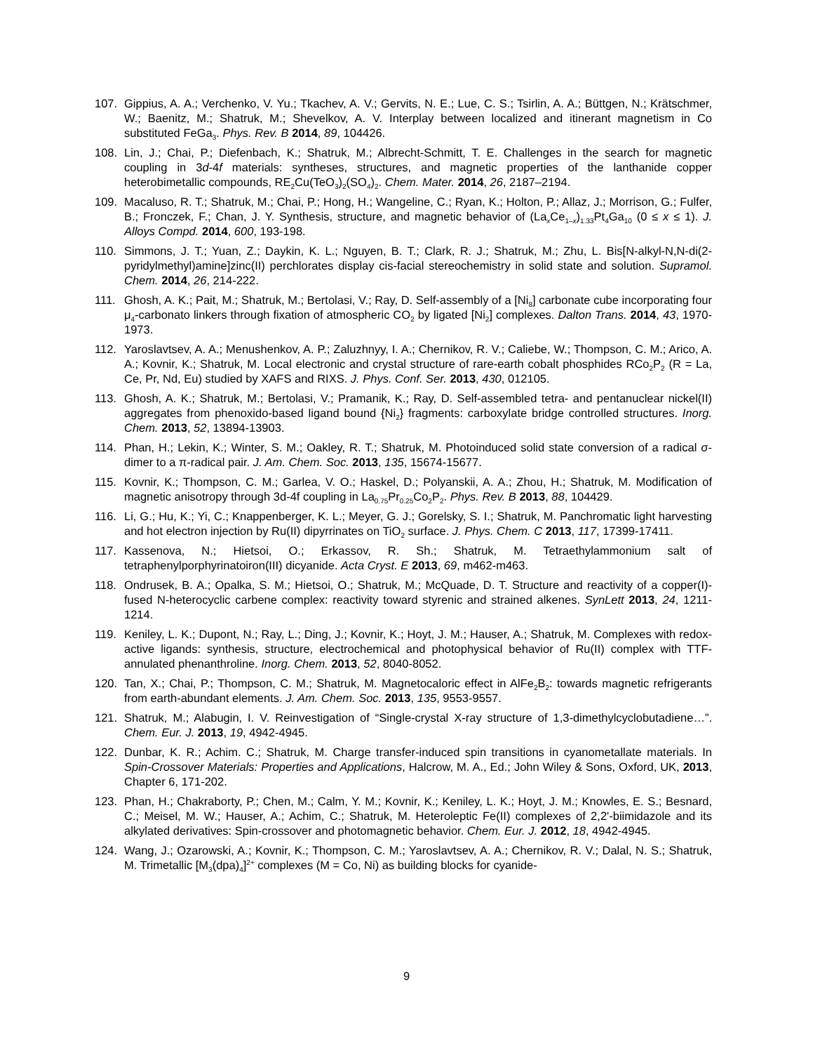107. Gippius, A. A.; Verchenko, V. Yu.; Tkachev, A. V.; Gervits, N. E.; Lue, C. S.; Tsirlin, A. A.; Büttgen, N.; Krätschmer, W.; Baenitz, M.; Shatruk, M.; Shevelkov, A. V. Interplay between localized and itinerant magnetism in Co substituted FeGa<sub>3</sub>. Phys. Rev. B 2014, 89, 104426.
108. Lin, J.; Chai, P.; Diefenbach, K.; Shatruk, M.; Albrecht-Schmitt, T. E. Challenges in the search for magnetic coupling in 3d-4f materials: syntheses, structures, and magnetic properties of the lanthanide copper heterobimetallic compounds, RE<sub>2</sub>Cu(TeO<sub>3</sub>)<sub>2</sub>(SO<sub>4</sub>)<sub>2</sub>. Chem. Mater. 2014, 26, 2187–2194.
109. Macaluso, R. T.; Shatruk, M.; Chai, P.; Hong, H.; Wangeline, C.; Ryan, K.; Holton, P.; Allaz, J.; Morrison, G.; Fulfer, B.; Fronczek, F.; Chan, J. Y. Synthesis, structure, and magnetic behavior of (La<sub>x</sub>Ce<sub>1–x</sub>)<sub>1.33</sub>Pt<sub>4</sub>Ga<sub>10</sub> (0 ≤ x ≤ 1). J. Alloys Compd. 2014, 600, 193-198.
110. Simmons, J. T.; Yuan, Z.; Daykin, K. L.; Nguyen, B. T.; Clark, R. J.; Shatruk, M.; Zhu, L. Bis[N-alkyl-N,N-di(2-pyridylmethyl)amine]zinc(II) perchlorates display cis-facial stereochemistry in solid state and solution. Supramol. Chem. 2014, 26, 214-222.
111. Ghosh, A. K.; Pait, M.; Shatruk, M.; Bertolasi, V.; Ray, D. Self-assembly of a [Ni<sub>8</sub>] carbonate cube incorporating four μ<sub>4</sub>-carbonato linkers through fixation of atmospheric CO<sub>2</sub> by ligated [Ni<sub>2</sub>] complexes. Dalton Trans. 2014, 43, 1970-1973.
112. Yaroslavtsev, A. A.; Menushenkov, A. P.; Zaluzhnyy, I. A.; Chernikov, R. V.; Caliebe, W.; Thompson, C. M.; Arico, A. A.; Kovnir, K.; Shatruk, M. Local electronic and crystal structure of rare-earth cobalt phosphides RCo<sub>2</sub>P<sub>2</sub> (R = La, Ce, Pr, Nd, Eu) studied by XAFS and RIXS. J. Phys. Conf. Ser. 2013, 430, 012105.
113. Ghosh, A. K.; Shatruk, M.; Bertolasi, V.; Pramanik, K.; Ray, D. Self-assembled tetra- and pentanuclear nickel(II) aggregates from phenoxido-based ligand bound {Ni<sub>2</sub>} fragments: carboxylate bridge controlled structures. Inorg. Chem. 2013, 52, 13894-13903.
114. Phan, H.; Lekin, K.; Winter, S. M.; Oakley, R. T.; Shatruk, M. Photoinduced solid state conversion of a radical σ-dimer to a π-radical pair. J. Am. Chem. Soc. 2013, 135, 15674-15677.
115. Kovnir, K.; Thompson, C. M.; Garlea, V. O.; Haskel, D.; Polyanskii, A. A.; Zhou, H.; Shatruk, M. Modification of magnetic anisotropy through 3d-4f coupling in La<sub>0.75</sub>Pr<sub>0.25</sub>Co<sub>2</sub>P<sub>2</sub>. Phys. Rev. B 2013, 88, 104429.
116. Li, G.; Hu, K.; Yi, C.; Knappenberger, K. L.; Meyer, G. J.; Gorelsky, S. I.; Shatruk, M. Panchromatic light harvesting and hot electron injection by Ru(II) dipyrrinates on TiO<sub>2</sub> surface. J. Phys. Chem. C 2013, 117, 17399-17411.
117. Kassenova, N.; Hietsoi, O.; Erkassov, R. Sh.; Shatruk, M. Tetraethylammonium salt of tetraphenylporphyrinatoiron(III) dicyanide. Acta Cryst. E 2013, 69, m462-m463.
118. Ondrusek, B. A.; Opalka, S. M.; Hietsoi, O.; Shatruk, M.; McQuade, D. T. Structure and reactivity of a copper(I)-fused N-heterocyclic carbene complex: reactivity toward styrenic and strained alkenes. SynLett 2013, 24, 1211-1214.
119. Keniley, L. K.; Dupont, N.; Ray, L.; Ding, J.; Kovnir, K.; Hoyt, J. M.; Hauser, A.; Shatruk, M. Complexes with redox-active ligands: synthesis, structure, electrochemical and photophysical behavior of Ru(II) complex with TTF-annulated phenanthroline. Inorg. Chem. 2013, 52, 8040-8052.
120. Tan, X.; Chai, P.; Thompson, C. M.; Shatruk, M. Magnetocaloric effect in AlFe<sub>2</sub>B<sub>2</sub>: towards magnetic refrigerants from earth-abundant elements. J. Am. Chem. Soc. 2013, 135, 9553-9557.
121. Shatruk, M.; Alabugin, I. V. Reinvestigation of “Single-crystal X-ray structure of 1,3-dimethylcyclobutadiene…”. Chem. Eur. J. 2013, 19, 4942-4945.
122. Dunbar, K. R.; Achim. C.; Shatruk, M. Charge transfer-induced spin transitions in cyanometallate materials. In Spin-Crossover Materials: Properties and Applications, Halcrow, M. A., Ed.; John Wiley & Sons, Oxford, UK, 2013, Chapter 6, 171-202.
123. Phan, H.; Chakraborty, P.; Chen, M.; Calm, Y. M.; Kovnir, K.; Keniley, L. K.; Hoyt, J. M.; Knowles, E. S.; Besnard, C.; Meisel, M. W.; Hauser, A.; Achim, C.; Shatruk, M. Heteroleptic Fe(II) complexes of 2,2'-biimidazole and its alkylated derivatives: Spin-crossover and photomagnetic behavior. Chem. Eur. J. 2012, 18, 4942-4945.
124. Wang, J.; Ozarowski, A.; Kovnir, K.; Thompson, C. M.; Yaroslavtsev, A. A.; Chernikov, R. V.; Dalal, N. S.; Shatruk, M. Trimetallic [M<sub>3</sub>(dpa)<sub>4</sub>]<sup>2+</sup> complexes (M = Co, Ni) as building blocks for cyanide-
9